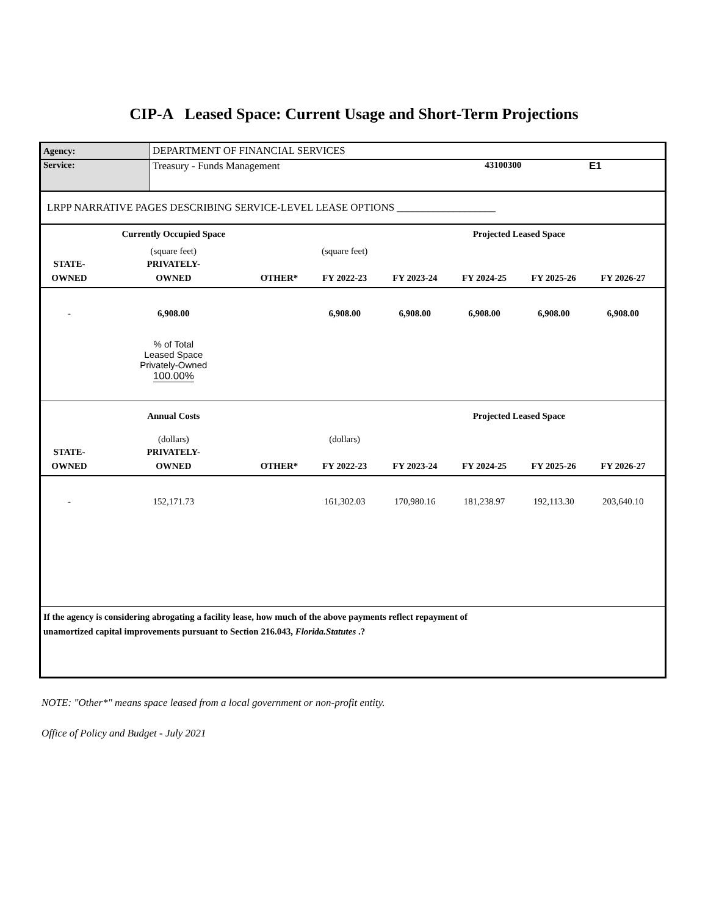CIP-A Leased Space: Current Usage and Short-Term Projections
| Agency: | DEPARTMENT OF FINANCIAL SERVICES | | |
| Service: | Treasury - Funds Management | 43100300 | E1 |
| LRPP NARRATIVE PAGES DESCRIBING SERVICE-LEVEL LEASE OPTIONS ___________________ | | | |
| | Currently Occupied Space | | | | Projected Leased Space | | | |
| | (square feet) | | (square feet) | | | | | |
| STATE- | PRIVATELY- | | | | | | | |
| OWNED | OWNED | OTHER* | FY 2022-23 | FY 2023-24 | FY 2024-25 | FY 2025-26 | FY 2026-27 | |
| - | 6,908.00 | | 6,908.00 | 6,908.00 | 6,908.00 | 6,908.00 | 6,908.00 | |
| | % of Total Leased Space Privately-Owned 100.00% | | | | | | | |
| | Annual Costs | | | | Projected Leased Space | | | |
| | (dollars) | | (dollars) | | | | | |
| STATE- | PRIVATELY- | | | | | | | |
| OWNED | OWNED | OTHER* | FY 2022-23 | FY 2023-24 | FY 2024-25 | FY 2025-26 | FY 2026-27 | |
| - | 152,171.73 | | 161,302.03 | 170,980.16 | 181,238.97 | 192,113.30 | 203,640.10 | |
| If the agency is considering abrogating a facility lease, how much of the above payments reflect repayment of unamortized capital improvements pursuant to Section 216.043, Florida.Statutes .? | | | | | | | | |
NOTE: "Other*" means space leased from a local government or non-profit entity.
Office of Policy and Budget - July 2021